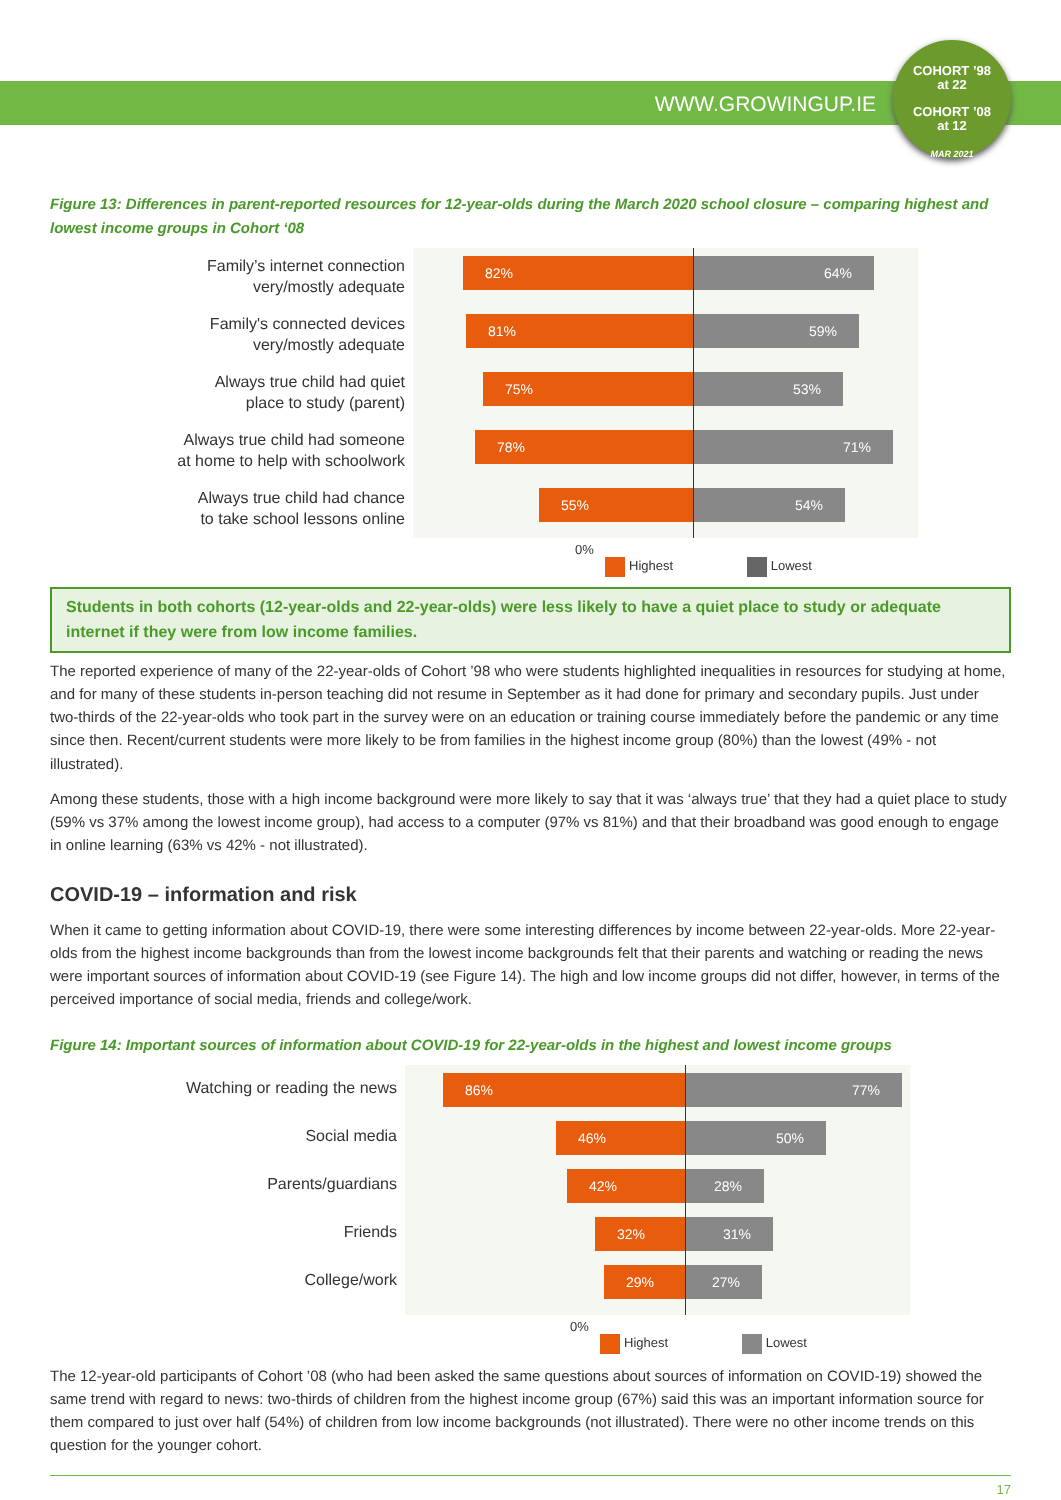WWW.GROWINGUP.IE
COHORT ’98
at 22
COHORT ’08
at 12
MAR 2021
Figure 13: Differences in parent-reported resources for 12-year-olds during the March 2020 school closure – comparing highest and lowest income groups in Cohort ‘08
Family’s internet connection
very/mostly adequate
Family's connected devices
very/mostly adequate
Always true child had quiet
place to study (parent)
Always true child had someone
at home to help with schoolwork
Always true child had chance
to take school lessons online
82% 64%
81% 59%
75% 53%
78% 71%
55% 54%
0%
Highest Lowest
Students in both cohorts (12-year-olds and 22-year-olds) were less likely to have a quiet place to study or adequate internet if they were from low income families.
The reported experience of many of the 22-year-olds of Cohort ’98 who were students highlighted inequalities in resources for studying at home, and for many of these students in-person teaching did not resume in September as it had done for primary and secondary pupils. Just under two-thirds of the 22-year-olds who took part in the survey were on an education or training course immediately before the pandemic or any time since then. Recent/current students were more likely to be from families in the highest income group (80%) than the lowest (49% - not illustrated).
Among these students, those with a high income background were more likely to say that it was ‘always true’ that they had a quiet place to study (59% vs 37% among the lowest income group), had access to a computer (97% vs 81%) and that their broadband was good enough to engage in online learning (63% vs 42% - not illustrated).
COVID-19 – information and risk
When it came to getting information about COVID-19, there were some interesting differences by income between 22-year-olds. More 22-year-olds from the highest income backgrounds than from the lowest income backgrounds felt that their parents and watching or reading the news were important sources of information about COVID-19 (see Figure 14). The high and low income groups did not differ, however, in terms of the perceived importance of social media, friends and college/work.
Figure 14: Important sources of information about COVID-19 for 22-year-olds in the highest and lowest income groups
Watching or reading the news
Social media
Parents/guardians
Friends
College/work
86% 77%
46% 50%
42% 28%
32% 31%
29% 27%
0%
Highest Lowest
The 12-year-old participants of Cohort ’08 (who had been asked the same questions about sources of information on COVID-19) showed the same trend with regard to news: two-thirds of children from the highest income group (67%) said this was an important information source for them compared to just over half (54%) of children from low income backgrounds (not illustrated). There were no other income trends on this question for the younger cohort.
17